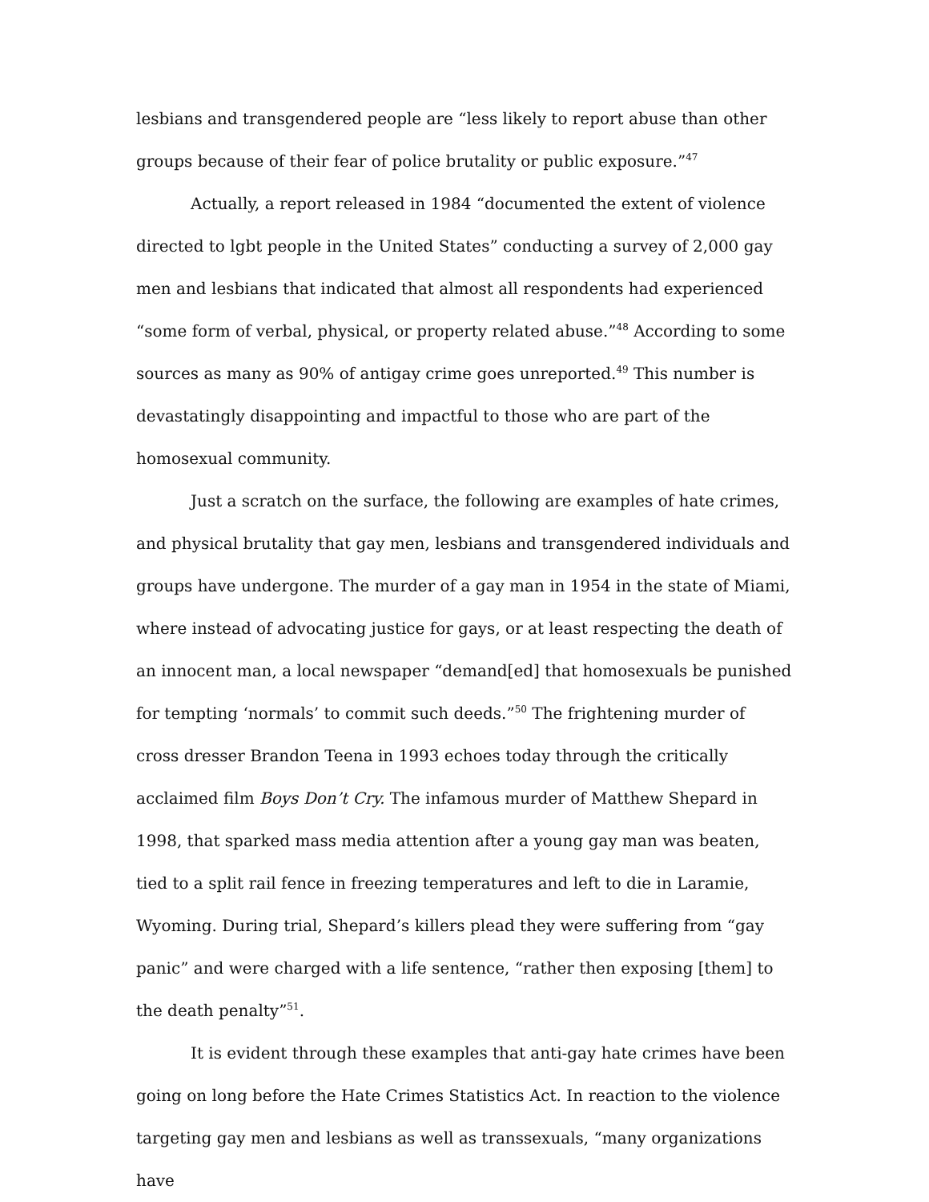lesbians and transgendered people are “less likely to report abuse than other groups because of their fear of police brutality or public exposure.”<sup>47</sup>
Actually, a report released in 1984 “documented the extent of violence directed to lgbt people in the United States” conducting a survey of 2,000 gay men and lesbians that indicated that almost all respondents had experienced “some form of verbal, physical, or property related abuse.”<sup>48</sup> According to some sources as many as 90% of antigay crime goes unreported.<sup>49</sup> This number is devastatingly disappointing and impactful to those who are part of the homosexual community.
Just a scratch on the surface, the following are examples of hate crimes, and physical brutality that gay men, lesbians and transgendered individuals and groups have undergone. The murder of a gay man in 1954 in the state of Miami, where instead of advocating justice for gays, or at least respecting the death of an innocent man, a local newspaper “demand[ed] that homosexuals be punished for tempting ‘normals’ to commit such deeds.”<sup>50</sup> The frightening murder of cross dresser Brandon Teena in 1993 echoes today through the critically acclaimed film Boys Don’t Cry. The infamous murder of Matthew Shepard in 1998, that sparked mass media attention after a young gay man was beaten, tied to a split rail fence in freezing temperatures and left to die in Laramie, Wyoming. During trial, Shepard’s killers plead they were suffering from “gay panic” and were charged with a life sentence, “rather then exposing [them] to the death penalty”<sup>51</sup>.
It is evident through these examples that anti-gay hate crimes have been going on long before the Hate Crimes Statistics Act. In reaction to the violence targeting gay men and lesbians as well as transsexuals, “many organizations have